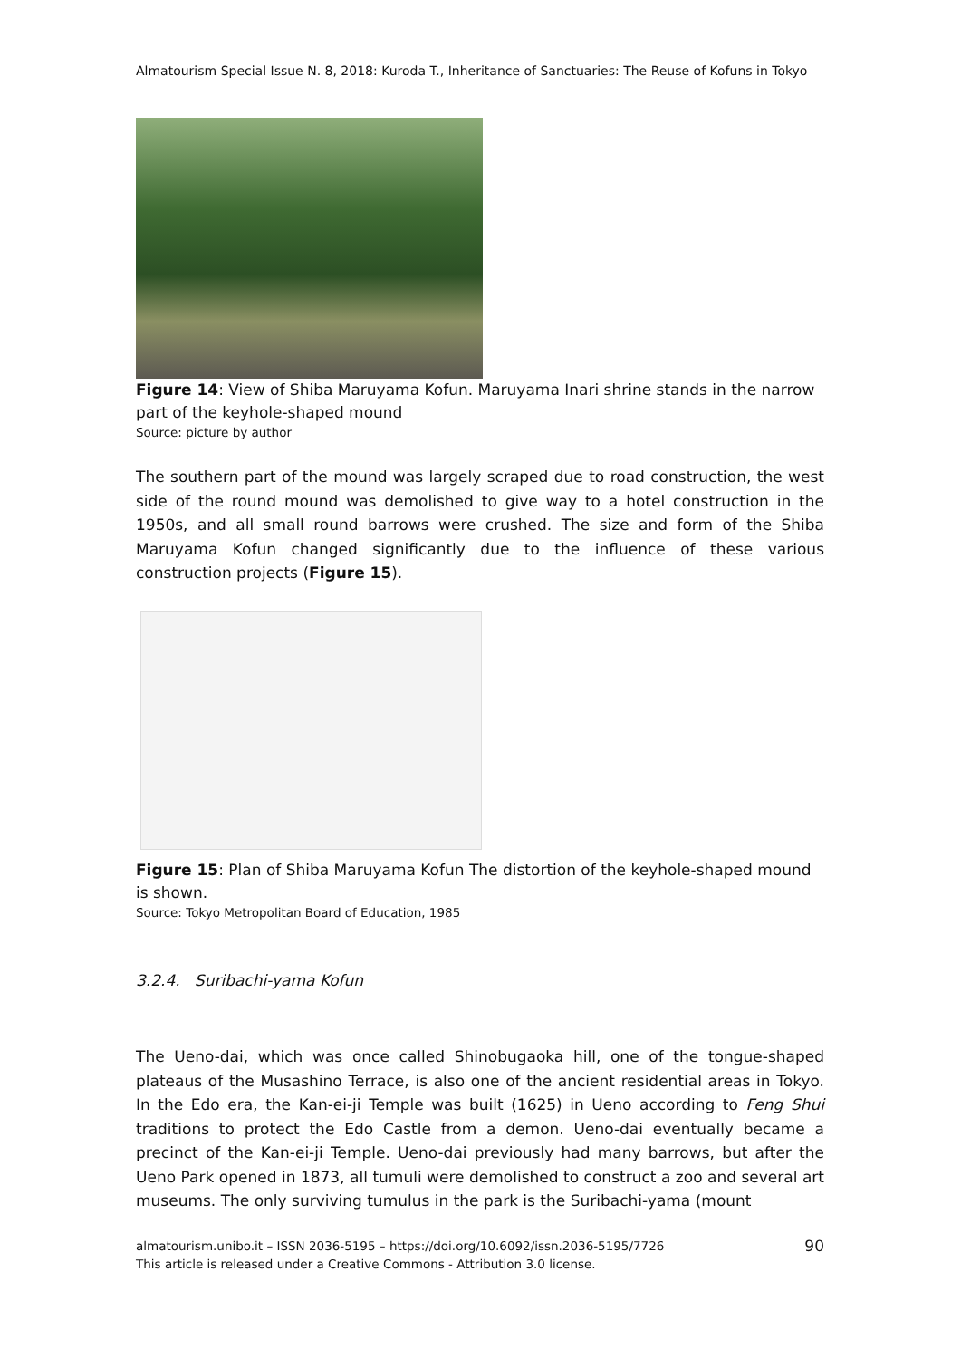Almatourism Special Issue N. 8, 2018: Kuroda T., Inheritance of Sanctuaries: The Reuse of Kofuns in Tokyo
Figure 14: View of Shiba Maruyama Kofun. Maruyama Inari shrine stands in the narrow part of the keyhole-shaped mound
Source: picture by author
The southern part of the mound was largely scraped due to road construction, the west side of the round mound was demolished to give way to a hotel construction in the 1950s, and all small round barrows were crushed. The size and form of the Shiba Maruyama Kofun changed significantly due to the influence of these various construction projects (Figure 15).
Figure 15: Plan of Shiba Maruyama Kofun The distortion of the keyhole-shaped mound is shown.
Source: Tokyo Metropolitan Board of Education, 1985
3.2.4. Suribachi-yama Kofun
The Ueno-dai, which was once called Shinobugaoka hill, one of the tongue-shaped plateaus of the Musashino Terrace, is also one of the ancient residential areas in Tokyo. In the Edo era, the Kan-ei-ji Temple was built (1625) in Ueno according to Feng Shui traditions to protect the Edo Castle from a demon. Ueno-dai eventually became a precinct of the Kan-ei-ji Temple. Ueno-dai previously had many barrows, but after the Ueno Park opened in 1873, all tumuli were demolished to construct a zoo and several art museums. The only surviving tumulus in the park is the Suribachi-yama (mount
almatourism.unibo.it – ISSN 2036-5195 – https://doi.org/10.6092/issn.2036-5195/7726 90
This article is released under a Creative Commons - Attribution 3.0 license.